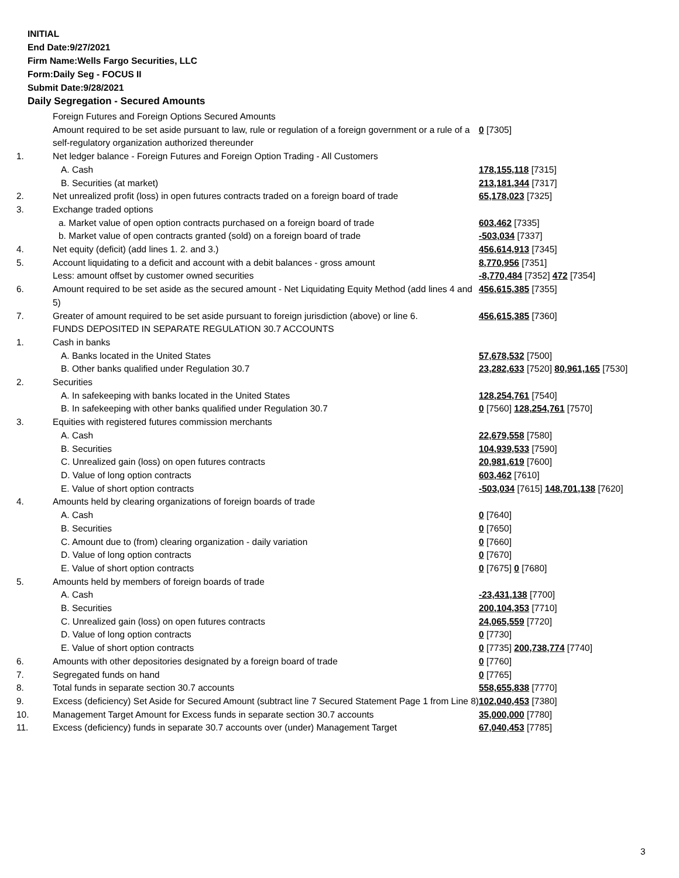INITIAL
End Date:9/27/2021
Firm Name:Wells Fargo Securities, LLC
Form:Daily Seg - FOCUS II
Submit Date:9/28/2021
Daily Segregation - Secured Amounts
| | Foreign Futures and Foreign Options Secured Amounts | |
| | Amount required to be set aside pursuant to law, rule or regulation of a foreign government or a rule of a self-regulatory organization authorized thereunder | 0 [7305] |
| 1. | Net ledger balance - Foreign Futures and Foreign Option Trading - All Customers | |
| | A. Cash | 178,155,118 [7315] |
| | B. Securities (at market) | 213,181,344 [7317] |
| 2. | Net unrealized profit (loss) in open futures contracts traded on a foreign board of trade | 65,178,023 [7325] |
| 3. | Exchange traded options | |
| | a. Market value of open option contracts purchased on a foreign board of trade | 603,462 [7335] |
| | b. Market value of open contracts granted (sold) on a foreign board of trade | -503,034 [7337] |
| 4. | Net equity (deficit) (add lines 1. 2. and 3.) | 456,614,913 [7345] |
| 5. | Account liquidating to a deficit and account with a debit balances - gross amount | 8,770,956 [7351] |
| | Less: amount offset by customer owned securities | -8,770,484 [7352] 472 [7354] |
| 6. | Amount required to be set aside as the secured amount - Net Liquidating Equity Method (add lines 4 and 5) | 456,615,385 [7355] |
| 7. | Greater of amount required to be set aside pursuant to foreign jurisdiction (above) or line 6. | 456,615,385 [7360] |
| | FUNDS DEPOSITED IN SEPARATE REGULATION 30.7 ACCOUNTS | |
| 1. | Cash in banks | |
| | A. Banks located in the United States | 57,678,532 [7500] |
| | B. Other banks qualified under Regulation 30.7 | 23,282,633 [7520] 80,961,165 [7530] |
| 2. | Securities | |
| | A. In safekeeping with banks located in the United States | 128,254,761 [7540] |
| | B. In safekeeping with other banks qualified under Regulation 30.7 | 0 [7560] 128,254,761 [7570] |
| 3. | Equities with registered futures commission merchants | |
| | A. Cash | 22,679,558 [7580] |
| | B. Securities | 104,939,533 [7590] |
| | C. Unrealized gain (loss) on open futures contracts | 20,981,619 [7600] |
| | D. Value of long option contracts | 603,462 [7610] |
| | E. Value of short option contracts | -503,034 [7615] 148,701,138 [7620] |
| 4. | Amounts held by clearing organizations of foreign boards of trade | |
| | A. Cash | 0 [7640] |
| | B. Securities | 0 [7650] |
| | C. Amount due to (from) clearing organization - daily variation | 0 [7660] |
| | D. Value of long option contracts | 0 [7670] |
| | E. Value of short option contracts | 0 [7675] 0 [7680] |
| 5. | Amounts held by members of foreign boards of trade | |
| | A. Cash | -23,431,138 [7700] |
| | B. Securities | 200,104,353 [7710] |
| | C. Unrealized gain (loss) on open futures contracts | 24,065,559 [7720] |
| | D. Value of long option contracts | 0 [7730] |
| | E. Value of short option contracts | 0 [7735] 200,738,774 [7740] |
| 6. | Amounts with other depositories designated by a foreign board of trade | 0 [7760] |
| 7. | Segregated funds on hand | 0 [7765] |
| 8. | Total funds in separate section 30.7 accounts | 558,655,838 [7770] |
| 9. | Excess (deficiency) Set Aside for Secured Amount (subtract line 7 Secured Statement Page 1 from Line 8) | 102,040,453 [7380] |
| 10. | Management Target Amount for Excess funds in separate section 30.7 accounts | 35,000,000 [7780] |
| 11. | Excess (deficiency) funds in separate 30.7 accounts over (under) Management Target | 67,040,453 [7785] |
3